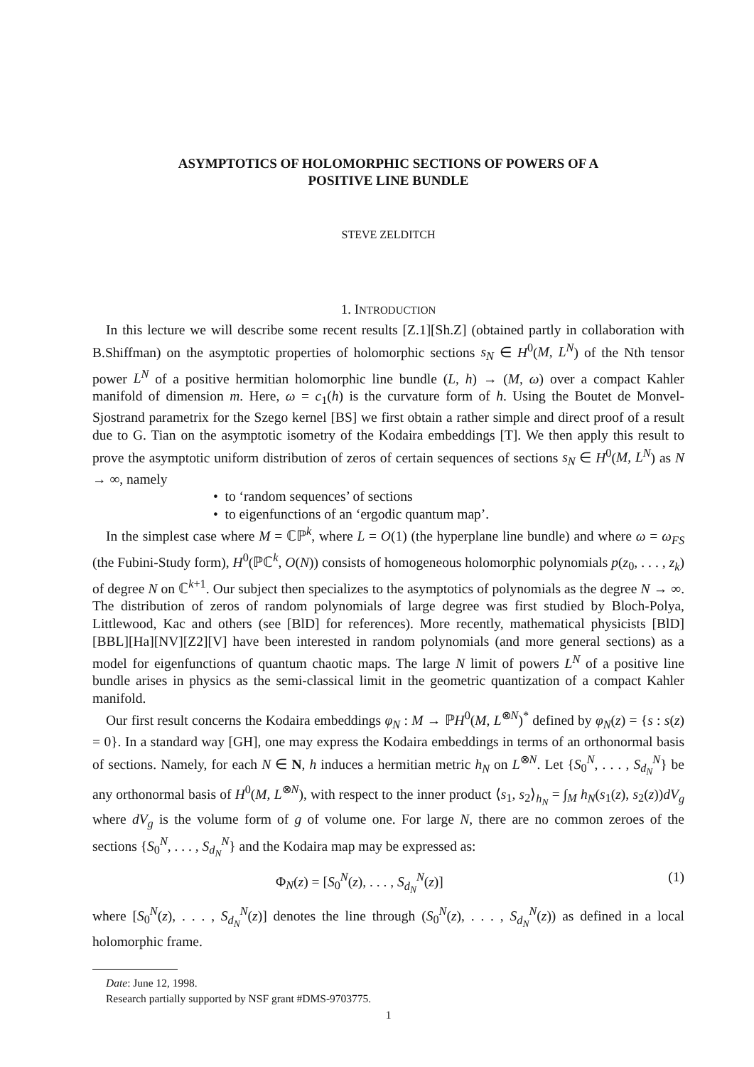ASYMPTOTICS OF HOLOMORPHIC SECTIONS OF POWERS OF A
POSITIVE LINE BUNDLE
STEVE ZELDITCH
1. INTRODUCTION
In this lecture we will describe some recent results [Z.1][Sh.Z] (obtained partly in collaboration with B.Shiffman) on the asymptotic properties of holomorphic sections s<sub>N</sub> ∈ H<sup>0</sup>(M, L<sup>N</sup>) of the Nth tensor power L<sup>N</sup> of a positive hermitian holomorphic line bundle (L, h) → (M, ω) over a compact Kahler manifold of dimension m. Here, ω = c<sub>1</sub>(h) is the curvature form of h. Using the Boutet de Monvel-Sjostrand parametrix for the Szego kernel [BS] we first obtain a rather simple and direct proof of a result due to G. Tian on the asymptotic isometry of the Kodaira embeddings [T]. We then apply this result to prove the asymptotic uniform distribution of zeros of certain sequences of sections s<sub>N</sub> ∈ H<sup>0</sup>(M, L<sup>N</sup>) as N → ∞, namely
• to ‘random sequences’ of sections
• to eigenfunctions of an ‘ergodic quantum map’.
In the simplest case where M = ℂℙ<sup>k</sup>, where L = O(1) (the hyperplane line bundle) and where ω = ω<sub>FS</sub> (the Fubini-Study form), H<sup>0</sup>(ℙℂ<sup>k</sup>, O(N)) consists of homogeneous holomorphic polynomials p(z<sub>0</sub>, . . . , z<sub>k</sub>) of degree N on ℂ<sup>k+1</sup>. Our subject then specializes to the asymptotics of polynomials as the degree N → ∞. The distribution of zeros of random polynomials of large degree was first studied by Bloch-Polya, Littlewood, Kac and others (see [BlD] for references). More recently, mathematical physicists [BlD][BBL][Ha][NV][Z2][V] have been interested in random polynomials (and more general sections) as a model for eigenfunctions of quantum chaotic maps. The large N limit of powers L<sup>N</sup> of a positive line bundle arises in physics as the semi-classical limit in the geometric quantization of a compact Kahler manifold.
Our first result concerns the Kodaira embeddings φ<sub>N</sub> : M → ℙH<sup>0</sup>(M, L<sup>⊗N</sup>)<sup>*</sup> defined by φ<sub>N</sub>(z) = {s : s(z) = 0}. In a standard way [GH], one may express the Kodaira embeddings in terms of an orthonormal basis of sections. Namely, for each N ∈ N, h induces a hermitian metric h<sub>N</sub> on L<sup>⊗N</sup>. Let {S<sub>0</sub><sup>N</sup>, . . . , S<sub>d<sub>N</sub></sub><sup>N</sup>} be any orthonormal basis of H<sup>0</sup>(M, L<sup>⊗N</sup>), with respect to the inner product ⟨s<sub>1</sub>, s<sub>2</sub>⟩<sub>h<sub>N</sub></sub> = ∫<sub>M</sub> h<sub>N</sub>(s<sub>1</sub>(z), s<sub>2</sub>(z))dV<sub>g</sub> where dV<sub>g</sub> is the volume form of g of volume one. For large N, there are no common zeroes of the sections {S<sub>0</sub><sup>N</sup>, . . . , S<sub>d<sub>N</sub></sub><sup>N</sup>} and the Kodaira map may be expressed as:
Φ<sub>N</sub>(z) = [S<sub>0</sub><sup>N</sup>(z), . . . , S<sub>d<sub>N</sub></sub><sup>N</sup>(z)] (1)
where [S<sub>0</sub><sup>N</sup>(z), . . . , S<sub>d<sub>N</sub></sub><sup>N</sup>(z)] denotes the line through (S<sub>0</sub><sup>N</sup>(z), . . . , S<sub>d<sub>N</sub></sub><sup>N</sup>(z)) as defined in a local holomorphic frame.
Date: June 12, 1998.
Research partially supported by NSF grant #DMS-9703775.
1